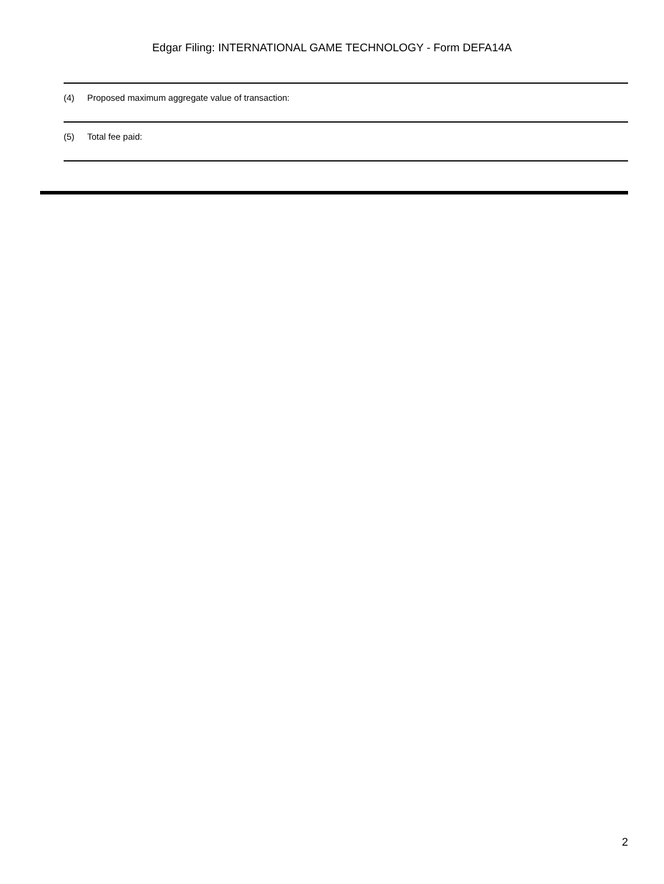Edgar Filing: INTERNATIONAL GAME TECHNOLOGY - Form DEFA14A
(4) Proposed maximum aggregate value of transaction:
(5) Total fee paid:
2